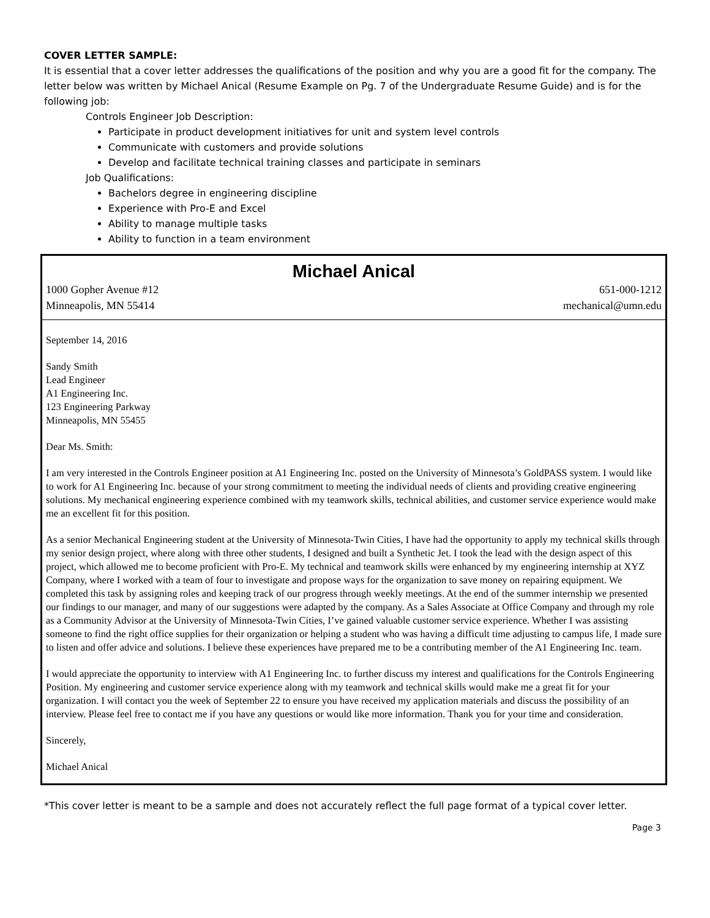COVER LETTER SAMPLE:
It is essential that a cover letter addresses the qualifications of the position and why you are a good fit for the company. The letter below was written by Michael Anical (Resume Example on Pg. 7 of the Undergraduate Resume Guide) and is for the following job:
Controls Engineer Job Description:
Participate in product development initiatives for unit and system level controls
Communicate with customers and provide solutions
Develop and facilitate technical training classes and participate in seminars
Job Qualifications:
Bachelors degree in engineering discipline
Experience with Pro-E and Excel
Ability to manage multiple tasks
Ability to function in a team environment
Michael Anical
1000 Gopher Avenue #12
Minneapolis, MN 55414
651-000-1212
mechanical@umn.edu
September 14, 2016
Sandy Smith
Lead Engineer
A1 Engineering Inc.
123 Engineering Parkway
Minneapolis, MN 55455
Dear Ms. Smith:
I am very interested in the Controls Engineer position at A1 Engineering Inc. posted on the University of Minnesota’s GoldPASS system. I would like to work for A1 Engineering Inc. because of your strong commitment to meeting the individual needs of clients and providing creative engineering solutions. My mechanical engineering experience combined with my teamwork skills, technical abilities, and customer service experience would make me an excellent fit for this position.
As a senior Mechanical Engineering student at the University of Minnesota-Twin Cities, I have had the opportunity to apply my technical skills through my senior design project, where along with three other students, I designed and built a Synthetic Jet. I took the lead with the design aspect of this project, which allowed me to become proficient with Pro-E. My technical and teamwork skills were enhanced by my engineering internship at XYZ Company, where I worked with a team of four to investigate and propose ways for the organization to save money on repairing equipment. We completed this task by assigning roles and keeping track of our progress through weekly meetings. At the end of the summer internship we presented our findings to our manager, and many of our suggestions were adapted by the company. As a Sales Associate at Office Company and through my role as a Community Advisor at the University of Minnesota-Twin Cities, I’ve gained valuable customer service experience. Whether I was assisting someone to find the right office supplies for their organization or helping a student who was having a difficult time adjusting to campus life, I made sure to listen and offer advice and solutions. I believe these experiences have prepared me to be a contributing member of the A1 Engineering Inc. team.
I would appreciate the opportunity to interview with A1 Engineering Inc. to further discuss my interest and qualifications for the Controls Engineering Position. My engineering and customer service experience along with my teamwork and technical skills would make me a great fit for your organization. I will contact you the week of September 22 to ensure you have received my application materials and discuss the possibility of an interview. Please feel free to contact me if you have any questions or would like more information. Thank you for your time and consideration.
Sincerely,
Michael Anical
*This cover letter is meant to be a sample and does not accurately reflect the full page format of a typical cover letter.
Page 3